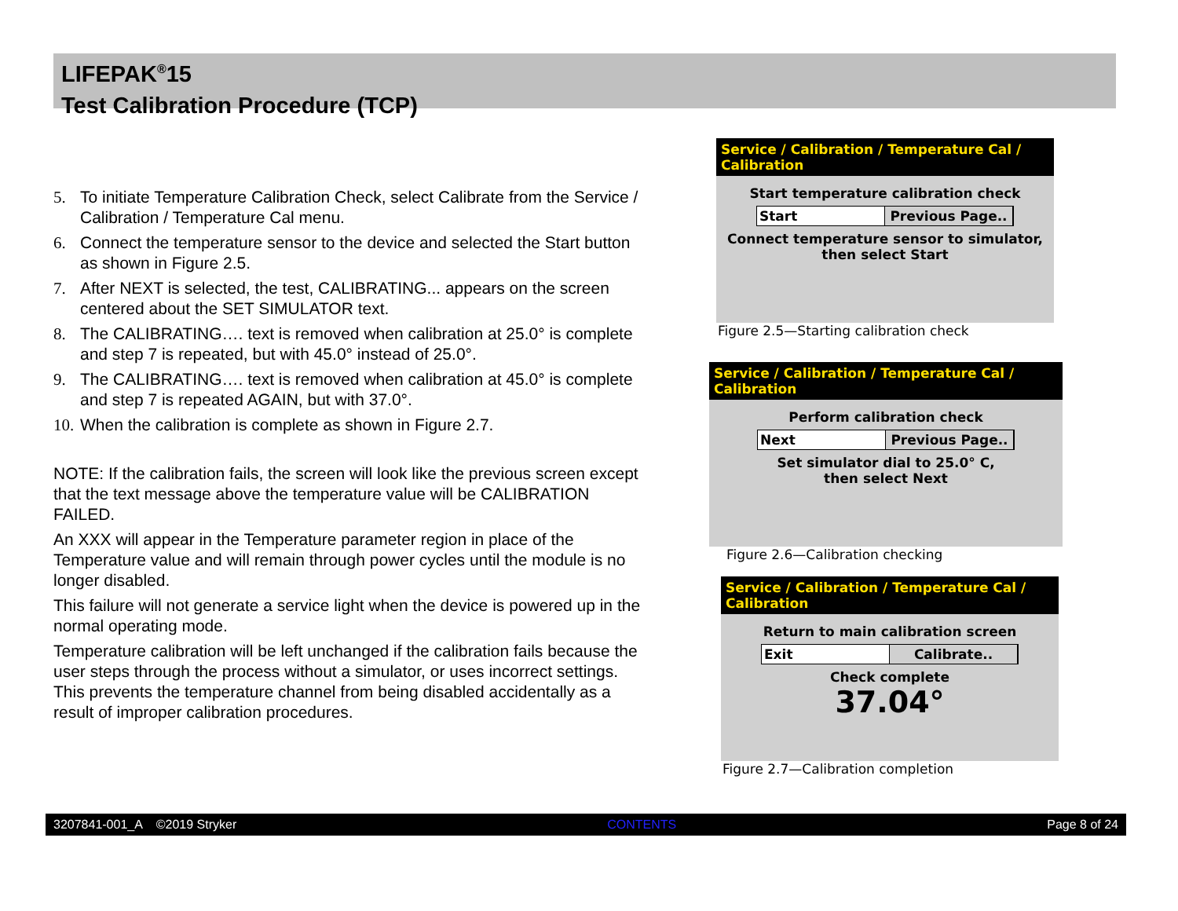LIFEPAK<sup>®</sup>15
Test Calibration Procedure (TCP)
5. To initiate Temperature Calibration Check, select Calibrate from the Service / Calibration / Temperature Cal menu.
6. Connect the temperature sensor to the device and selected the Start button as shown in Figure 2.5.
7. After NEXT is selected, the test, CALIBRATING... appears on the screen centered about the SET SIMULATOR text.
8. The CALIBRATING…. text is removed when calibration at 25.0° is complete and step 7 is repeated, but with 45.0° instead of 25.0°.
9. The CALIBRATING…. text is removed when calibration at 45.0° is complete and step 7 is repeated AGAIN, but with 37.0°.
10. When the calibration is complete as shown in Figure 2.7.
NOTE: If the calibration fails, the screen will look like the previous screen except that the text message above the temperature value will be CALIBRATION FAILED.
An XXX will appear in the Temperature parameter region in place of the Temperature value and will remain through power cycles until the module is no longer disabled.
This failure will not generate a service light when the device is powered up in the normal operating mode.
Temperature calibration will be left unchanged if the calibration fails because the user steps through the process without a simulator, or uses incorrect settings. This prevents the temperature channel from being disabled accidentally as a result of improper calibration procedures.
Service / Calibration / Temperature Cal / Calibration
Start temperature calibration check
Start Previous Page..
Connect temperature sensor to simulator,
then select Start
Figure 2.5—Starting calibration check
Service / Calibration / Temperature Cal / Calibration
Perform calibration check
Next Previous Page..
Set simulator dial to 25.0° C,
then select Next
Figure 2.6—Calibration checking
Service / Calibration / Temperature Cal / Calibration
Return to main calibration screen
Exit Calibrate..
Check complete
37.04°
Figure 2.7—Calibration completion
3207841-001_A ©2019 Stryker CONTENTS Page 8 of 24